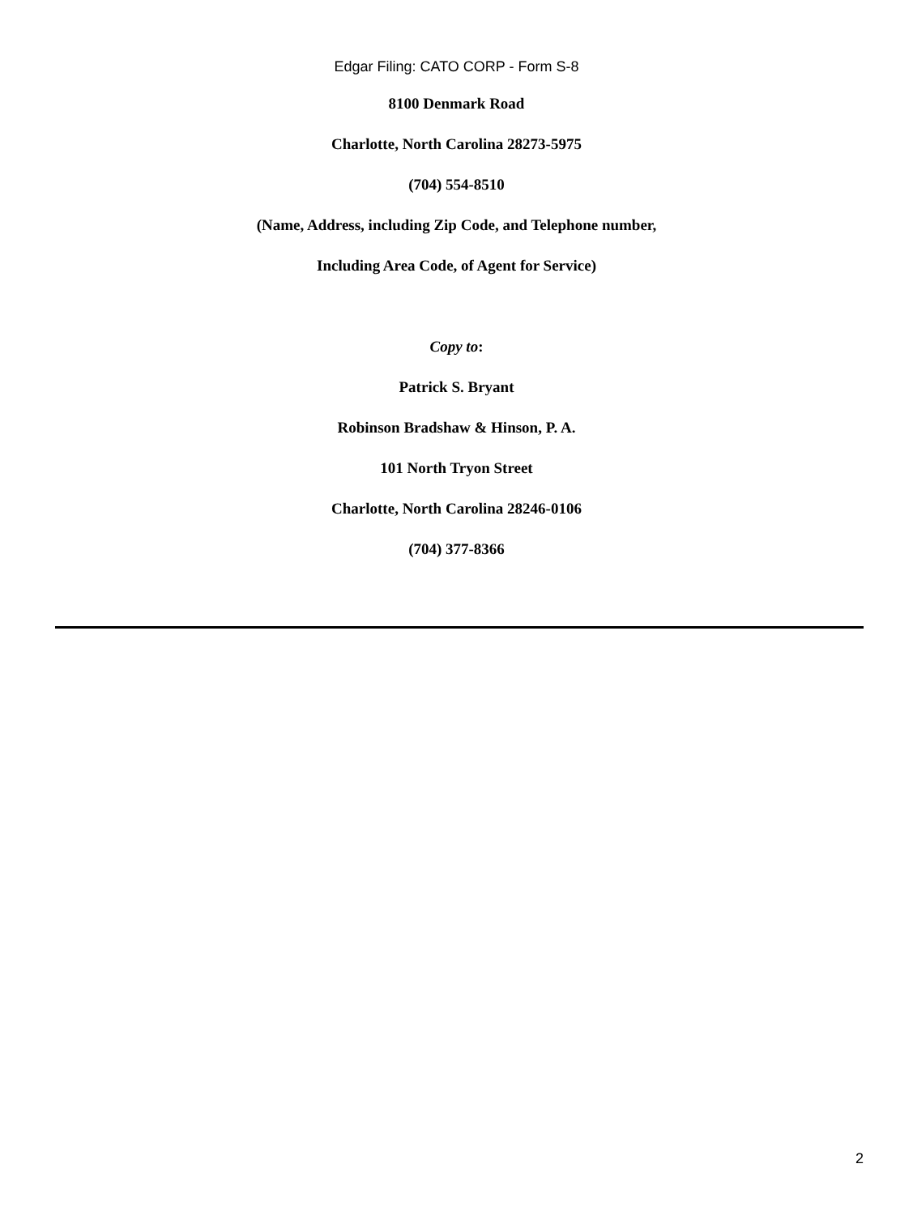Edgar Filing: CATO CORP - Form S-8
8100 Denmark Road
Charlotte, North Carolina 28273-5975
(704) 554-8510
(Name, Address, including Zip Code, and Telephone number,
Including Area Code, of Agent for Service)
Copy to:
Patrick S. Bryant
Robinson Bradshaw & Hinson, P. A.
101 North Tryon Street
Charlotte, North Carolina 28246-0106
(704) 377-8366
2